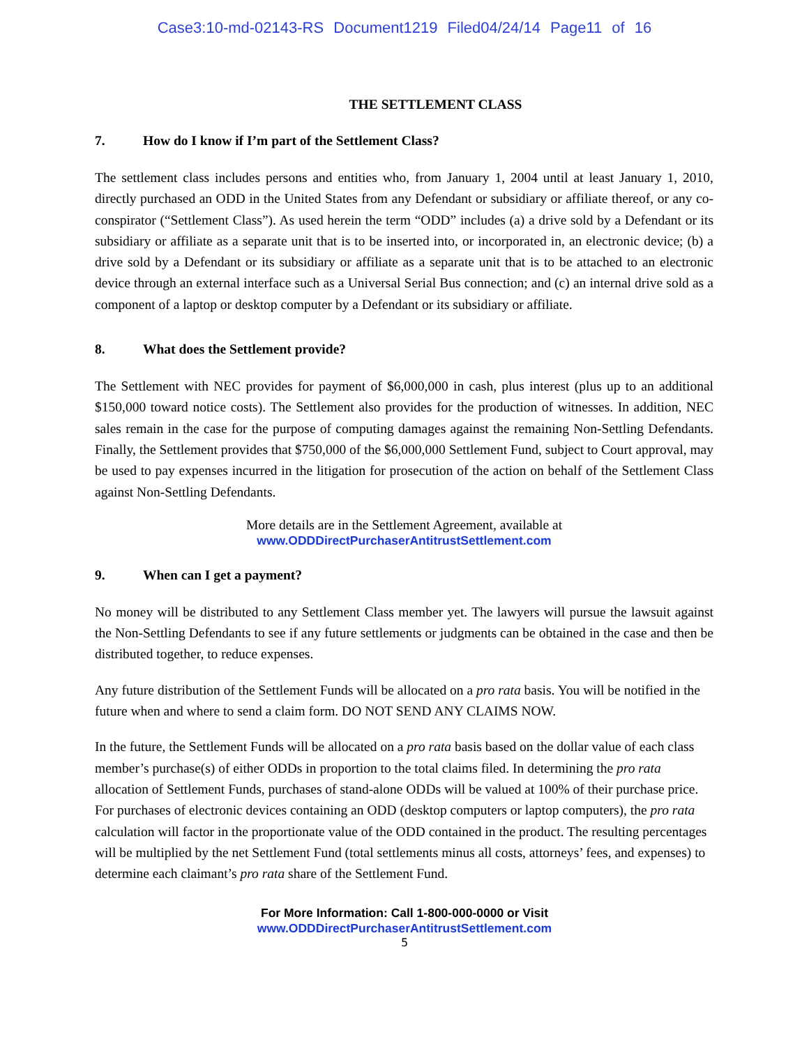Case3:10-md-02143-RS Document1219 Filed04/24/14 Page11 of 16
THE SETTLEMENT CLASS
7. How do I know if I’m part of the Settlement Class?
The settlement class includes persons and entities who, from January 1, 2004 until at least January 1, 2010, directly purchased an ODD in the United States from any Defendant or subsidiary or affiliate thereof, or any co-conspirator (“Settlement Class”). As used herein the term “ODD” includes (a) a drive sold by a Defendant or its subsidiary or affiliate as a separate unit that is to be inserted into, or incorporated in, an electronic device; (b) a drive sold by a Defendant or its subsidiary or affiliate as a separate unit that is to be attached to an electronic device through an external interface such as a Universal Serial Bus connection; and (c) an internal drive sold as a component of a laptop or desktop computer by a Defendant or its subsidiary or affiliate.
8. What does the Settlement provide?
The Settlement with NEC provides for payment of $6,000,000 in cash, plus interest (plus up to an additional $150,000 toward notice costs). The Settlement also provides for the production of witnesses. In addition, NEC sales remain in the case for the purpose of computing damages against the remaining Non-Settling Defendants. Finally, the Settlement provides that $750,000 of the $6,000,000 Settlement Fund, subject to Court approval, may be used to pay expenses incurred in the litigation for prosecution of the action on behalf of the Settlement Class against Non-Settling Defendants.
More details are in the Settlement Agreement, available at
www.ODDDirectPurchaserAntitrustSettlement.com
9. When can I get a payment?
No money will be distributed to any Settlement Class member yet. The lawyers will pursue the lawsuit against the Non-Settling Defendants to see if any future settlements or judgments can be obtained in the case and then be distributed together, to reduce expenses.
Any future distribution of the Settlement Funds will be allocated on a pro rata basis. You will be notified in the future when and where to send a claim form. DO NOT SEND ANY CLAIMS NOW.
In the future, the Settlement Funds will be allocated on a pro rata basis based on the dollar value of each class member’s purchase(s) of either ODDs in proportion to the total claims filed. In determining the pro rata allocation of Settlement Funds, purchases of stand-alone ODDs will be valued at 100% of their purchase price. For purchases of electronic devices containing an ODD (desktop computers or laptop computers), the pro rata calculation will factor in the proportionate value of the ODD contained in the product. The resulting percentages will be multiplied by the net Settlement Fund (total settlements minus all costs, attorneys’ fees, and expenses) to determine each claimant’s pro rata share of the Settlement Fund.
For More Information: Call 1-800-000-0000 or Visit
www.ODDDirectPurchaserAntitrustSettlement.com
5